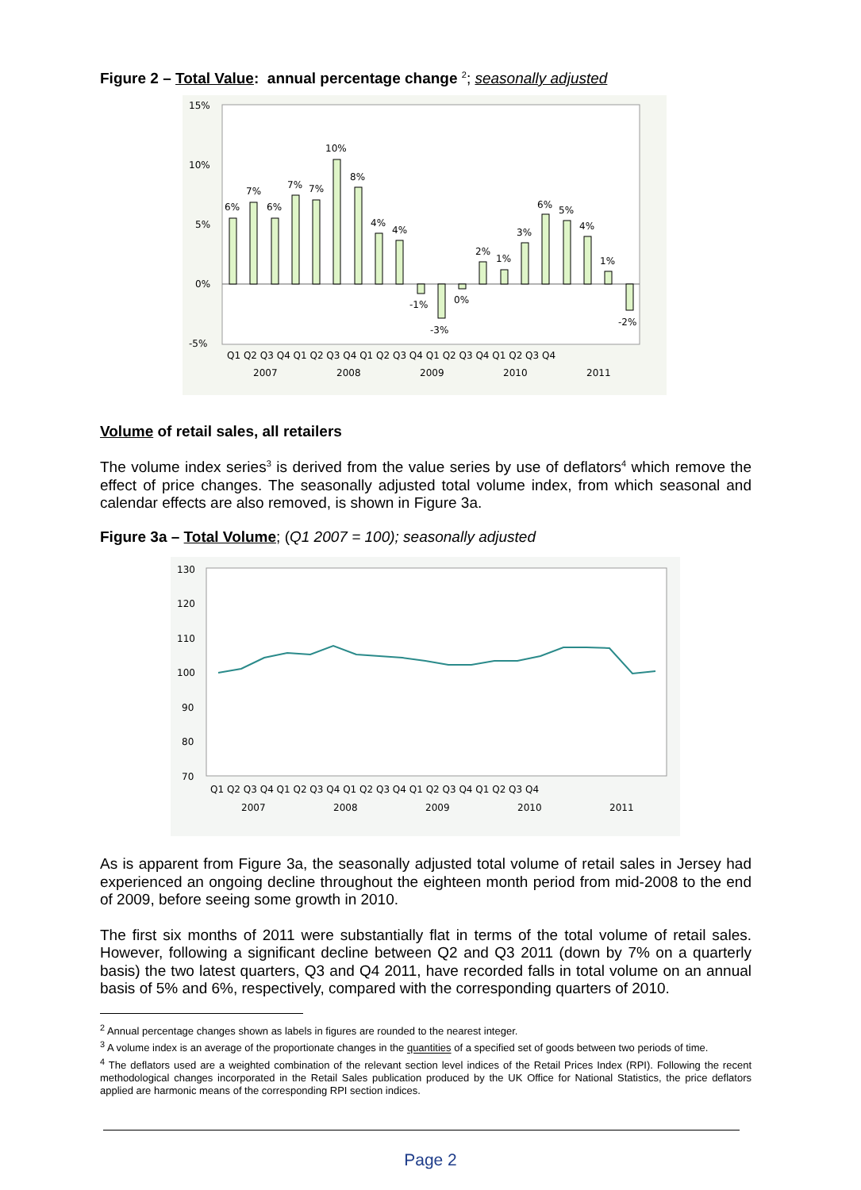Figure 2 – Total Value: annual percentage change <sup>2</sup>; seasonally adjusted
15%
10%
5%
0%
-5%
6%
7%
6%
7%
7%
10%
8%
4%
4%
-1%
-3%
0%
2%
1%
3%
6%
5%
4%
1%
-2%
Q1 Q2 Q3 Q4 Q1 Q2 Q3 Q4 Q1 Q2 Q3 Q4 Q1 Q2 Q3 Q4 Q1 Q2 Q3 Q4
2007
2008
2009
2010
2011
Volume of retail sales, all retailers
The volume index series<sup>3</sup> is derived from the value series by use of deflators<sup>4</sup> which remove the effect of price changes. The seasonally adjusted total volume index, from which seasonal and calendar effects are also removed, is shown in Figure 3a.
Figure 3a – Total Volume; (Q1 2007 = 100); seasonally adjusted
130
120
110
100
90
80
70
Q1 Q2 Q3 Q4 Q1 Q2 Q3 Q4 Q1 Q2 Q3 Q4 Q1 Q2 Q3 Q4 Q1 Q2 Q3 Q4
2007
2008
2009
2010
2011
As is apparent from Figure 3a, the seasonally adjusted total volume of retail sales in Jersey had experienced an ongoing decline throughout the eighteen month period from mid-2008 to the end of 2009, before seeing some growth in 2010.
The first six months of 2011 were substantially flat in terms of the total volume of retail sales. However, following a significant decline between Q2 and Q3 2011 (down by 7% on a quarterly basis) the two latest quarters, Q3 and Q4 2011, have recorded falls in total volume on an annual basis of 5% and 6%, respectively, compared with the corresponding quarters of 2010.
<sup>2</sup> Annual percentage changes shown as labels in figures are rounded to the nearest integer.
<sup>3</sup> A volume index is an average of the proportionate changes in the quantities of a specified set of goods between two periods of time.
<sup>4</sup> The deflators used are a weighted combination of the relevant section level indices of the Retail Prices Index (RPI). Following the recent methodological changes incorporated in the Retail Sales publication produced by the UK Office for National Statistics, the price deflators applied are harmonic means of the corresponding RPI section indices.
Page 2